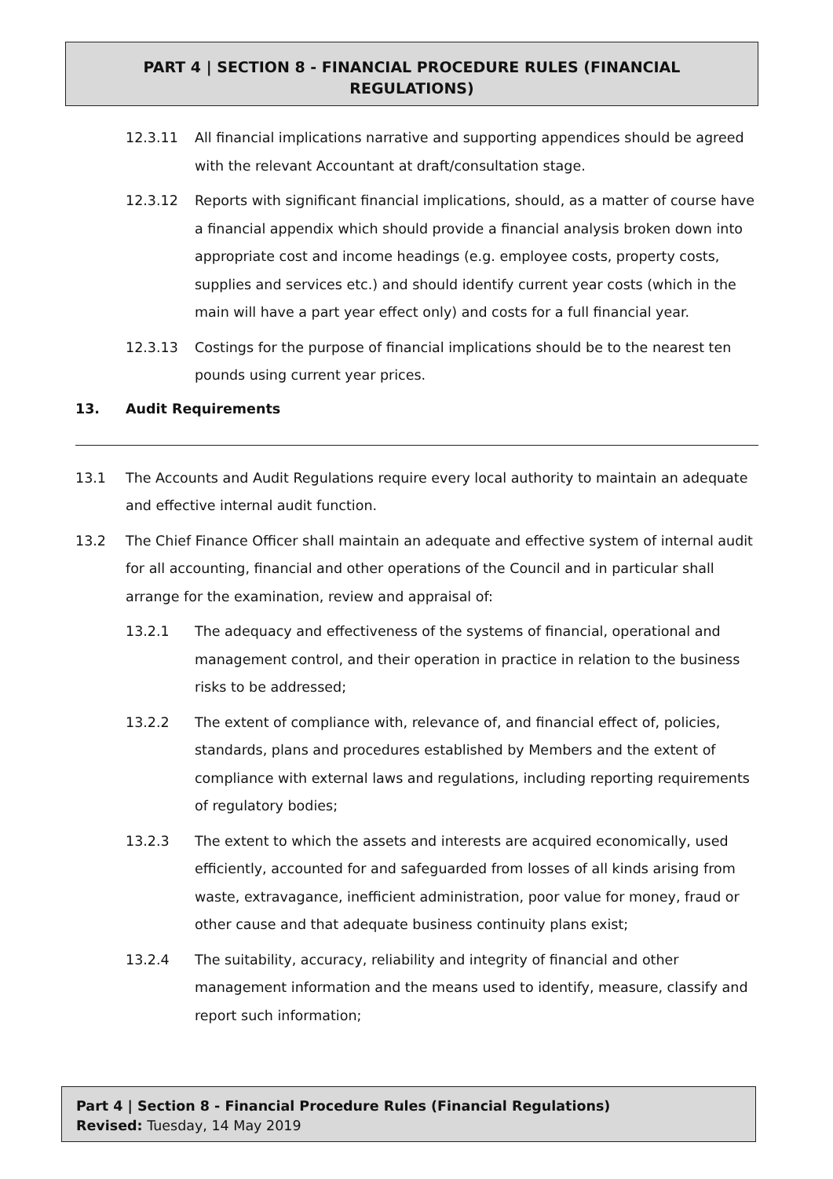PART 4 | SECTION 8 - FINANCIAL PROCEDURE RULES (FINANCIAL
REGULATIONS)
12.3.11 All financial implications narrative and supporting appendices should be agreed with the relevant Accountant at draft/consultation stage.
12.3.12 Reports with significant financial implications, should, as a matter of course have a financial appendix which should provide a financial analysis broken down into appropriate cost and income headings (e.g. employee costs, property costs, supplies and services etc.) and should identify current year costs (which in the main will have a part year effect only) and costs for a full financial year.
12.3.13 Costings for the purpose of financial implications should be to the nearest ten pounds using current year prices.
13. Audit Requirements
13.1 The Accounts and Audit Regulations require every local authority to maintain an adequate and effective internal audit function.
13.2 The Chief Finance Officer shall maintain an adequate and effective system of internal audit for all accounting, financial and other operations of the Council and in particular shall arrange for the examination, review and appraisal of:
13.2.1 The adequacy and effectiveness of the systems of financial, operational and management control, and their operation in practice in relation to the business risks to be addressed;
13.2.2 The extent of compliance with, relevance of, and financial effect of, policies, standards, plans and procedures established by Members and the extent of compliance with external laws and regulations, including reporting requirements of regulatory bodies;
13.2.3 The extent to which the assets and interests are acquired economically, used efficiently, accounted for and safeguarded from losses of all kinds arising from waste, extravagance, inefficient administration, poor value for money, fraud or other cause and that adequate business continuity plans exist;
13.2.4 The suitability, accuracy, reliability and integrity of financial and other management information and the means used to identify, measure, classify and report such information;
Part 4 | Section 8 - Financial Procedure Rules (Financial Regulations)
Revised: Tuesday, 14 May 2019